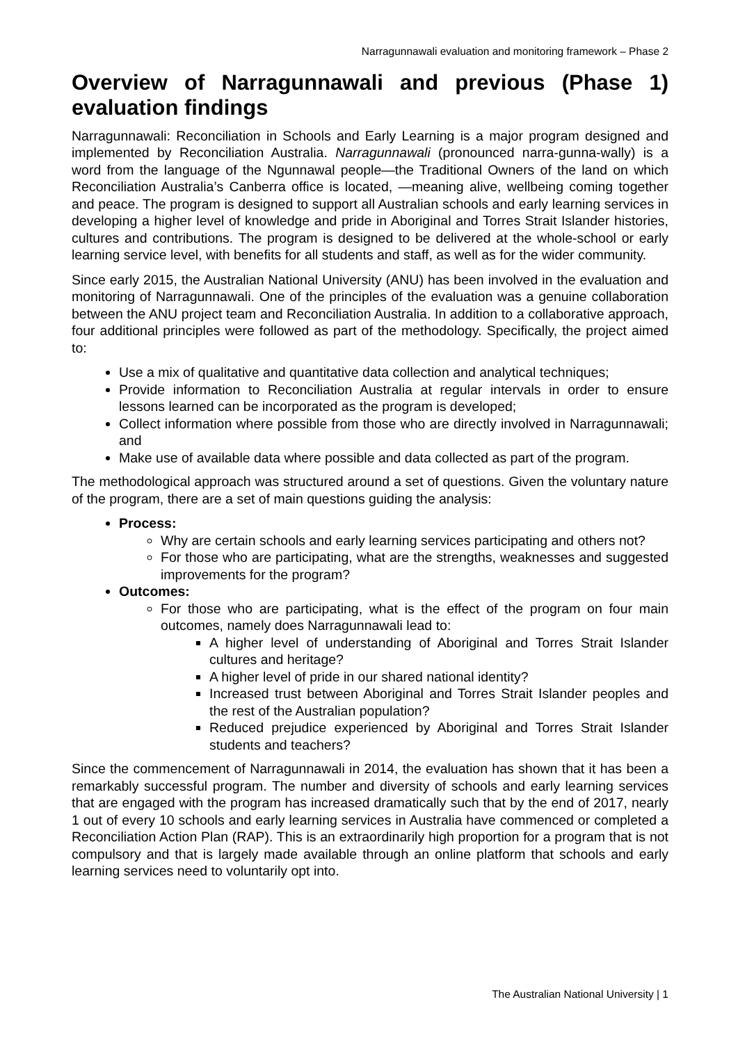Narragunnawali evaluation and monitoring framework – Phase 2
Overview of Narragunnawali and previous (Phase 1) evaluation findings
Narragunnawali: Reconciliation in Schools and Early Learning is a major program designed and implemented by Reconciliation Australia. Narragunnawali (pronounced narra-gunna-wally) is a word from the language of the Ngunnawal people—the Traditional Owners of the land on which Reconciliation Australia’s Canberra office is located, —meaning alive, wellbeing coming together and peace. The program is designed to support all Australian schools and early learning services in developing a higher level of knowledge and pride in Aboriginal and Torres Strait Islander histories, cultures and contributions. The program is designed to be delivered at the whole-school or early learning service level, with benefits for all students and staff, as well as for the wider community.
Since early 2015, the Australian National University (ANU) has been involved in the evaluation and monitoring of Narragunnawali. One of the principles of the evaluation was a genuine collaboration between the ANU project team and Reconciliation Australia. In addition to a collaborative approach, four additional principles were followed as part of the methodology. Specifically, the project aimed to:
Use a mix of qualitative and quantitative data collection and analytical techniques;
Provide information to Reconciliation Australia at regular intervals in order to ensure lessons learned can be incorporated as the program is developed;
Collect information where possible from those who are directly involved in Narragunnawali; and
Make use of available data where possible and data collected as part of the program.
The methodological approach was structured around a set of questions. Given the voluntary nature of the program, there are a set of main questions guiding the analysis:
Process:
Why are certain schools and early learning services participating and others not?
For those who are participating, what are the strengths, weaknesses and suggested improvements for the program?
Outcomes:
For those who are participating, what is the effect of the program on four main outcomes, namely does Narragunnawali lead to:
A higher level of understanding of Aboriginal and Torres Strait Islander cultures and heritage?
A higher level of pride in our shared national identity?
Increased trust between Aboriginal and Torres Strait Islander peoples and the rest of the Australian population?
Reduced prejudice experienced by Aboriginal and Torres Strait Islander students and teachers?
Since the commencement of Narragunnawali in 2014, the evaluation has shown that it has been a remarkably successful program. The number and diversity of schools and early learning services that are engaged with the program has increased dramatically such that by the end of 2017, nearly 1 out of every 10 schools and early learning services in Australia have commenced or completed a Reconciliation Action Plan (RAP). This is an extraordinarily high proportion for a program that is not compulsory and that is largely made available through an online platform that schools and early learning services need to voluntarily opt into.
The Australian National University | 1